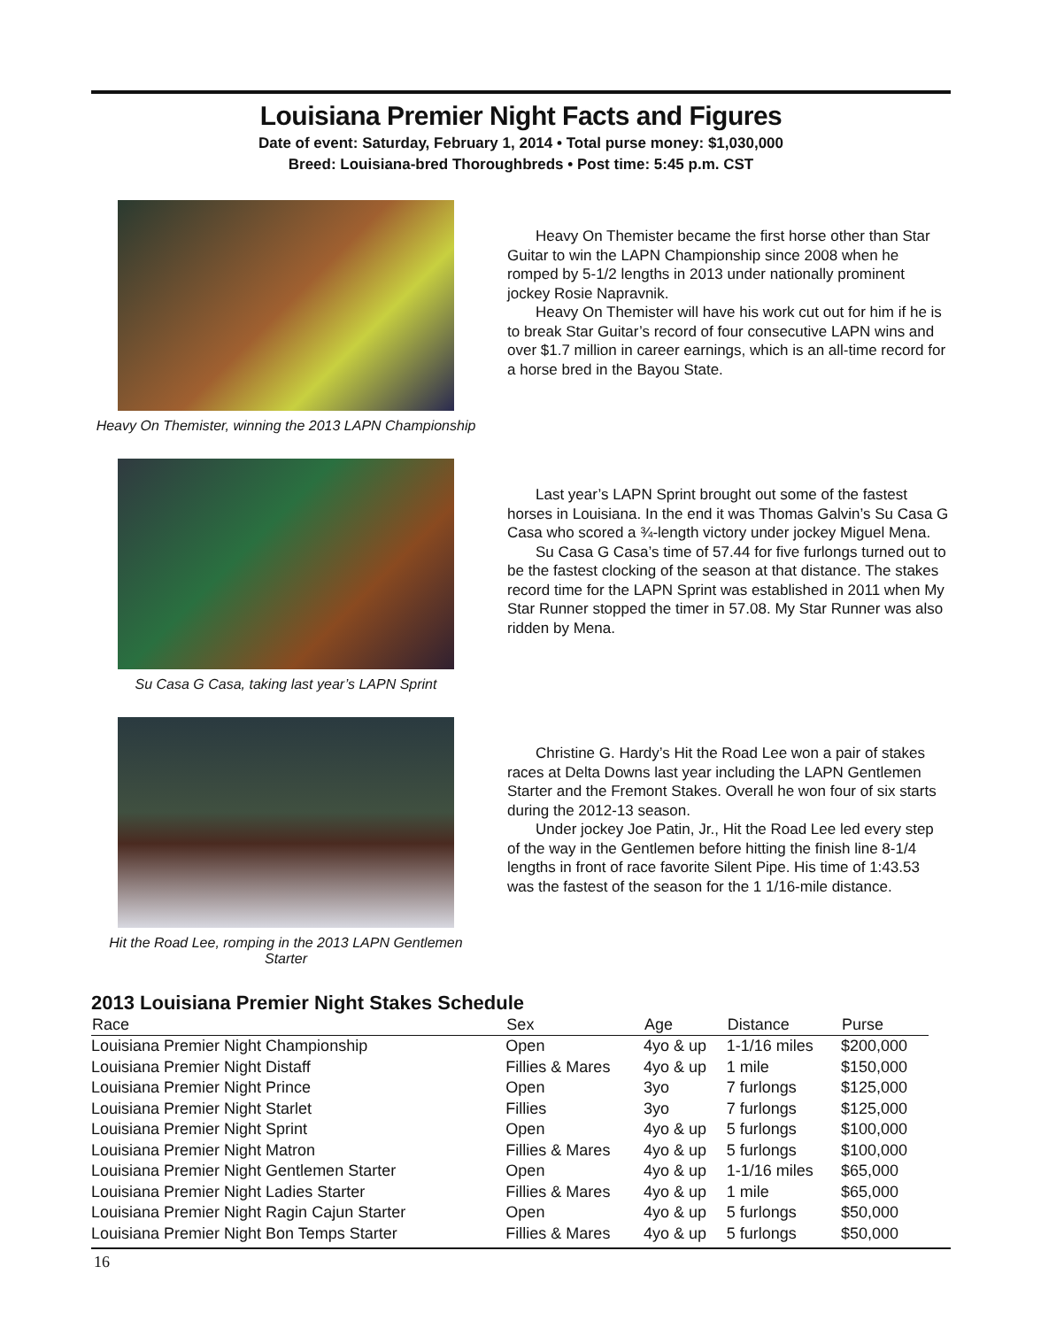Louisiana Premier Night Facts and Figures
Date of event: Saturday, February 1, 2014 • Total purse money: $1,030,000
Breed: Louisiana-bred Thoroughbreds • Post time: 5:45 p.m. CST
Heavy On Themister, winning the 2013 LAPN Championship
Heavy On Themister became the first horse other than Star Guitar to win the LAPN Championship since 2008 when he romped by 5-1/2 lengths in 2013 under nationally prominent jockey Rosie Napravnik.
Heavy On Themister will have his work cut out for him if he is to break Star Guitar’s record of four consecutive LAPN wins and over $1.7 million in career earnings, which is an all-time record for a horse bred in the Bayou State.
Su Casa G Casa, taking last year’s LAPN Sprint
Last year’s LAPN Sprint brought out some of the fastest horses in Louisiana. In the end it was Thomas Galvin’s Su Casa G Casa who scored a ¾-length victory under jockey Miguel Mena.
Su Casa G Casa’s time of 57.44 for five furlongs turned out to be the fastest clocking of the season at that distance. The stakes record time for the LAPN Sprint was established in 2011 when My Star Runner stopped the timer in 57.08. My Star Runner was also ridden by Mena.
Hit the Road Lee, romping in the 2013 LAPN Gentlemen Starter
Christine G. Hardy’s Hit the Road Lee won a pair of stakes races at Delta Downs last year including the LAPN Gentlemen Starter and the Fremont Stakes. Overall he won four of six starts during the 2012-13 season.
Under jockey Joe Patin, Jr., Hit the Road Lee led every step of the way in the Gentlemen before hitting the finish line 8-1/4 lengths in front of race favorite Silent Pipe. His time of 1:43.53 was the fastest of the season for the 1 1/16-mile distance.
2013 Louisiana Premier Night Stakes Schedule
| Race | Sex | Age | Distance | Purse |
| --- | --- | --- | --- | --- |
| Louisiana Premier Night Championship | Open | 4yo & up | 1-1/16 miles | $200,000 |
| Louisiana Premier Night Distaff | Fillies & Mares | 4yo & up | 1 mile | $150,000 |
| Louisiana Premier Night Prince | Open | 3yo | 7 furlongs | $125,000 |
| Louisiana Premier Night Starlet | Fillies | 3yo | 7 furlongs | $125,000 |
| Louisiana Premier Night Sprint | Open | 4yo & up | 5 furlongs | $100,000 |
| Louisiana Premier Night Matron | Fillies & Mares | 4yo & up | 5 furlongs | $100,000 |
| Louisiana Premier Night Gentlemen Starter | Open | 4yo & up | 1-1/16 miles | $65,000 |
| Louisiana Premier Night Ladies Starter | Fillies & Mares | 4yo & up | 1 mile | $65,000 |
| Louisiana Premier Night Ragin Cajun Starter | Open | 4yo & up | 5 furlongs | $50,000 |
| Louisiana Premier Night Bon Temps Starter | Fillies & Mares | 4yo & up | 5 furlongs | $50,000 |
16